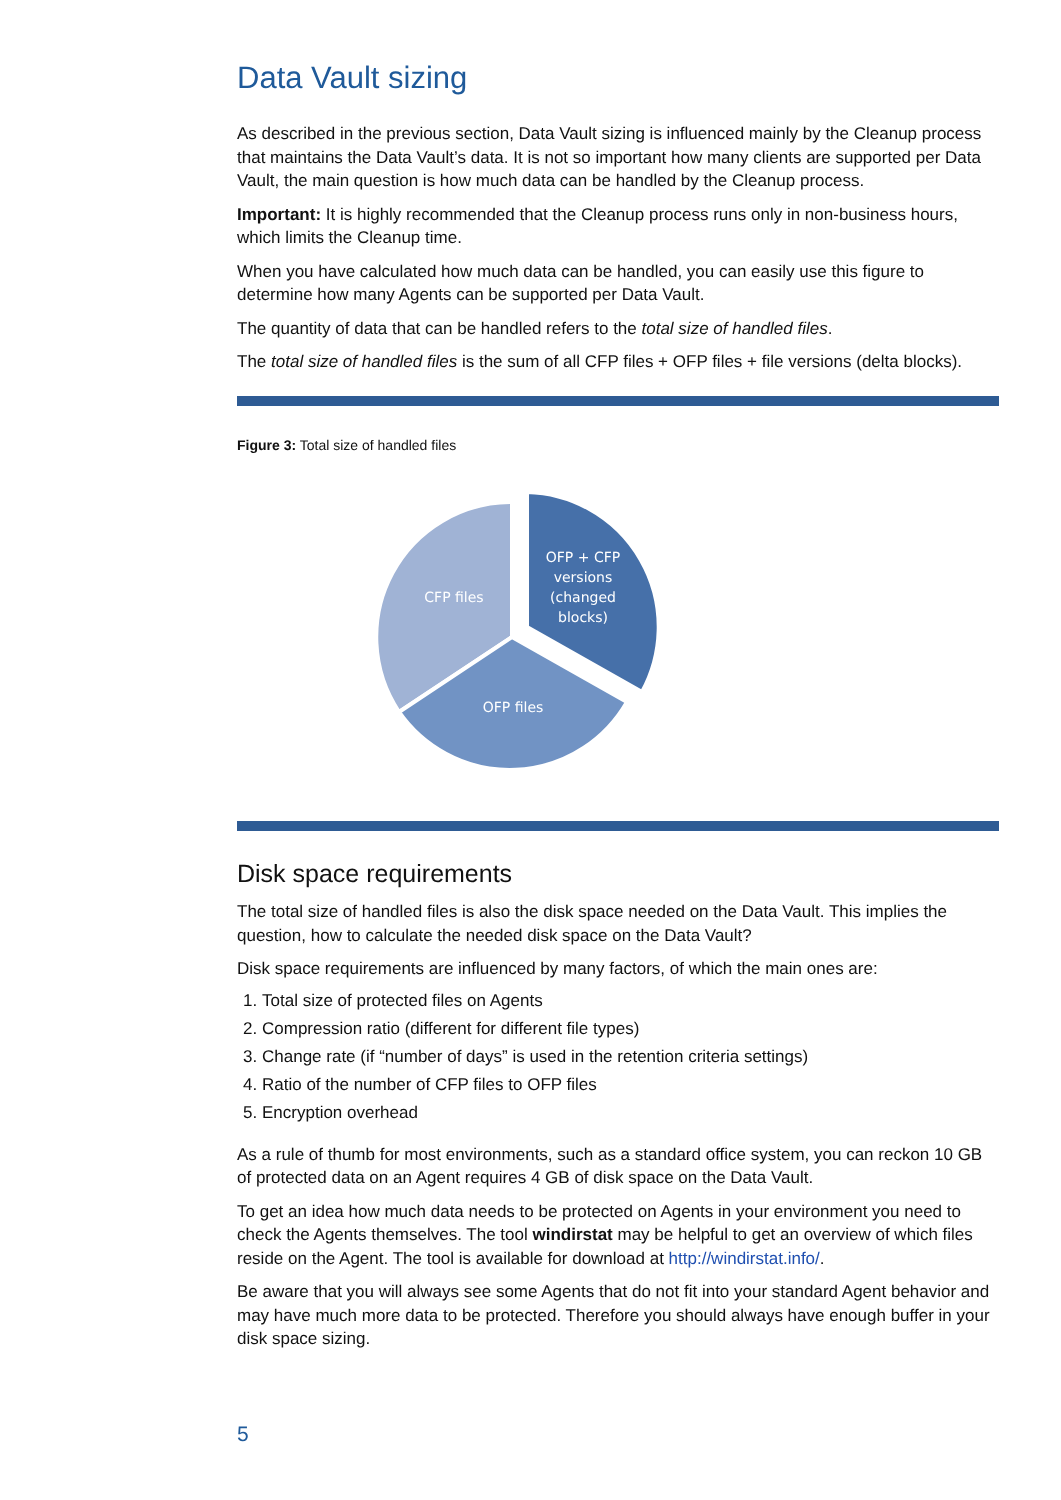Data Vault sizing
As described in the previous section, Data Vault sizing is influenced mainly by the Cleanup process that maintains the Data Vault’s data. It is not so important how many clients are supported per Data Vault, the main question is how much data can be handled by the Cleanup process.
Important: It is highly recommended that the Cleanup process runs only in non-business hours, which limits the Cleanup time.
When you have calculated how much data can be handled, you can easily use this figure to determine how many Agents can be supported per Data Vault.
The quantity of data that can be handled refers to the total size of handled files.
The total size of handled files is the sum of all CFP files + OFP files + file versions (delta blocks).
Figure 3: Total size of handled files
CFP files
OFP files
OFP + CFP
versions
(changed
blocks)
Disk space requirements
The total size of handled files is also the disk space needed on the Data Vault. This implies the question, how to calculate the needed disk space on the Data Vault?
Disk space requirements are influenced by many factors, of which the main ones are:
1. Total size of protected files on Agents
2. Compression ratio (different for different file types)
3. Change rate (if “number of days” is used in the retention criteria settings)
4. Ratio of the number of CFP files to OFP files
5. Encryption overhead
As a rule of thumb for most environments, such as a standard office system, you can reckon 10 GB of protected data on an Agent requires 4 GB of disk space on the Data Vault.
To get an idea how much data needs to be protected on Agents in your environment you need to check the Agents themselves. The tool windirstat may be helpful to get an overview of which files reside on the Agent. The tool is available for download at http://windirstat.info/.
Be aware that you will always see some Agents that do not fit into your standard Agent behavior and may have much more data to be protected. Therefore you should always have enough buffer in your disk space sizing.
5